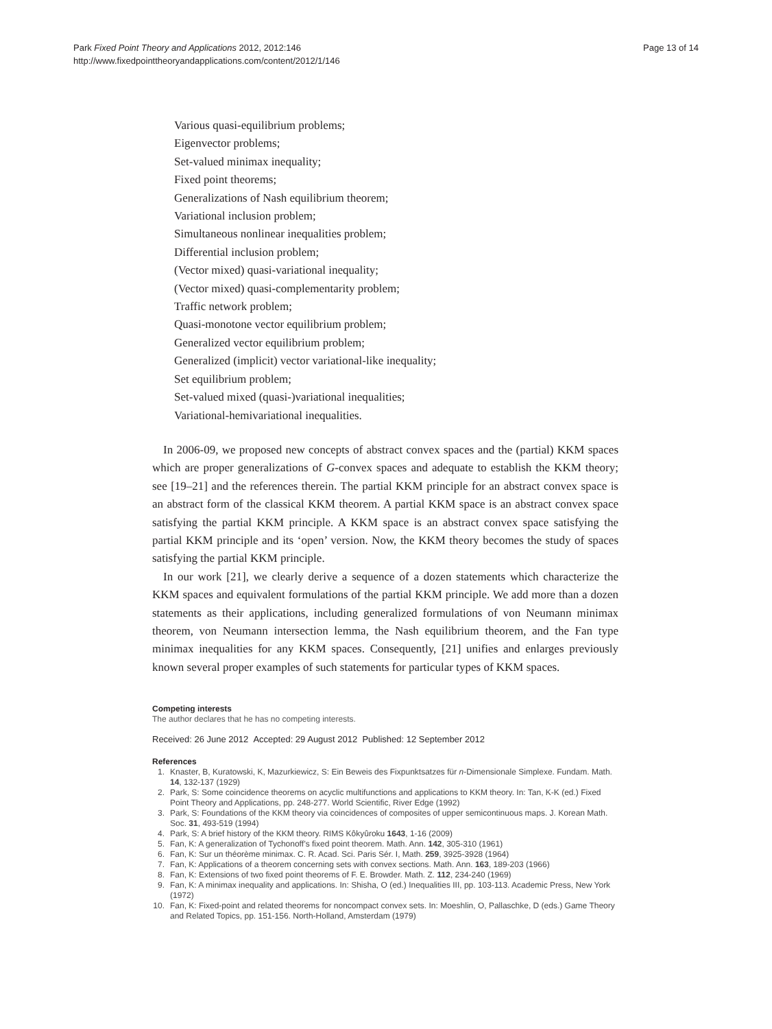Park Fixed Point Theory and Applications 2012, 2012:146
http://www.fixedpointtheoryandapplications.com/content/2012/1/146
Page 13 of 14
Various quasi-equilibrium problems;
Eigenvector problems;
Set-valued minimax inequality;
Fixed point theorems;
Generalizations of Nash equilibrium theorem;
Variational inclusion problem;
Simultaneous nonlinear inequalities problem;
Differential inclusion problem;
(Vector mixed) quasi-variational inequality;
(Vector mixed) quasi-complementarity problem;
Traffic network problem;
Quasi-monotone vector equilibrium problem;
Generalized vector equilibrium problem;
Generalized (implicit) vector variational-like inequality;
Set equilibrium problem;
Set-valued mixed (quasi-)variational inequalities;
Variational-hemivariational inequalities.
In 2006-09, we proposed new concepts of abstract convex spaces and the (partial) KKM spaces which are proper generalizations of G-convex spaces and adequate to establish the KKM theory; see [19–21] and the references therein. The partial KKM principle for an abstract convex space is an abstract form of the classical KKM theorem. A partial KKM space is an abstract convex space satisfying the partial KKM principle. A KKM space is an abstract convex space satisfying the partial KKM principle and its ‘open’ version. Now, the KKM theory becomes the study of spaces satisfying the partial KKM principle.
In our work [21], we clearly derive a sequence of a dozen statements which characterize the KKM spaces and equivalent formulations of the partial KKM principle. We add more than a dozen statements as their applications, including generalized formulations of von Neumann minimax theorem, von Neumann intersection lemma, the Nash equilibrium theorem, and the Fan type minimax inequalities for any KKM spaces. Consequently, [21] unifies and enlarges previously known several proper examples of such statements for particular types of KKM spaces.
Competing interests
The author declares that he has no competing interests.
Received: 26 June 2012 Accepted: 29 August 2012 Published: 12 September 2012
References
1. Knaster, B, Kuratowski, K, Mazurkiewicz, S: Ein Beweis des Fixpunktsatzes für n-Dimensionale Simplexe. Fundam. Math. 14, 132-137 (1929)
2. Park, S: Some coincidence theorems on acyclic multifunctions and applications to KKM theory. In: Tan, K-K (ed.) Fixed Point Theory and Applications, pp. 248-277. World Scientific, River Edge (1992)
3. Park, S: Foundations of the KKM theory via coincidences of composites of upper semicontinuous maps. J. Korean Math. Soc. 31, 493-519 (1994)
4. Park, S: A brief history of the KKM theory. RIMS Kôkyûroku 1643, 1-16 (2009)
5. Fan, K: A generalization of Tychonoff’s fixed point theorem. Math. Ann. 142, 305-310 (1961)
6. Fan, K: Sur un théorème minimax. C. R. Acad. Sci. Paris Sér. I, Math. 259, 3925-3928 (1964)
7. Fan, K: Applications of a theorem concerning sets with convex sections. Math. Ann. 163, 189-203 (1966)
8. Fan, K: Extensions of two fixed point theorems of F. E. Browder. Math. Z. 112, 234-240 (1969)
9. Fan, K: A minimax inequality and applications. In: Shisha, O (ed.) Inequalities III, pp. 103-113. Academic Press, New York (1972)
10. Fan, K: Fixed-point and related theorems for noncompact convex sets. In: Moeshlin, O, Pallaschke, D (eds.) Game Theory and Related Topics, pp. 151-156. North-Holland, Amsterdam (1979)